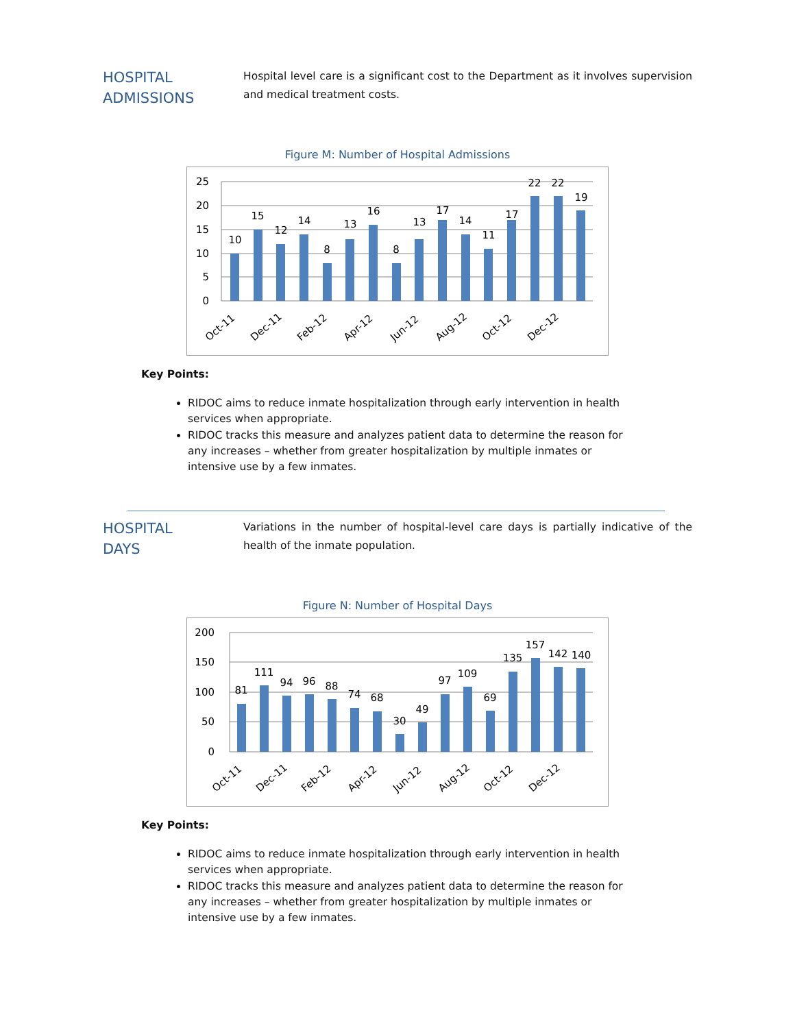HOSPITAL
ADMISSIONS
Hospital level care is a significant cost to the Department as it involves supervision and medical treatment costs.
Figure M: Number of Hospital Admissions
25
20
15
10
5
0
10
15
12
14
8
13
16
8
13
17
14
11
17
22
22
19
Oct-11
Dec-11
Feb-12
Apr-12
Jun-12
Aug-12
Oct-12
Dec-12
Key Points:
RIDOC aims to reduce inmate hospitalization through early intervention in health services when appropriate.
RIDOC tracks this measure and analyzes patient data to determine the reason for any increases – whether from greater hospitalization by multiple inmates or intensive use by a few inmates.
HOSPITAL
DAYS
Variations in the number of hospital-level care days is partially indicative of the health of the inmate population.
Figure N: Number of Hospital Days
200
150
100
50
0
81
111
94
96
88
74
68
30
49
97
109
69
135
157
142
140
Oct-11
Dec-11
Feb-12
Apr-12
Jun-12
Aug-12
Oct-12
Dec-12
Key Points:
RIDOC aims to reduce inmate hospitalization through early intervention in health services when appropriate.
RIDOC tracks this measure and analyzes patient data to determine the reason for any increases – whether from greater hospitalization by multiple inmates or intensive use by a few inmates.